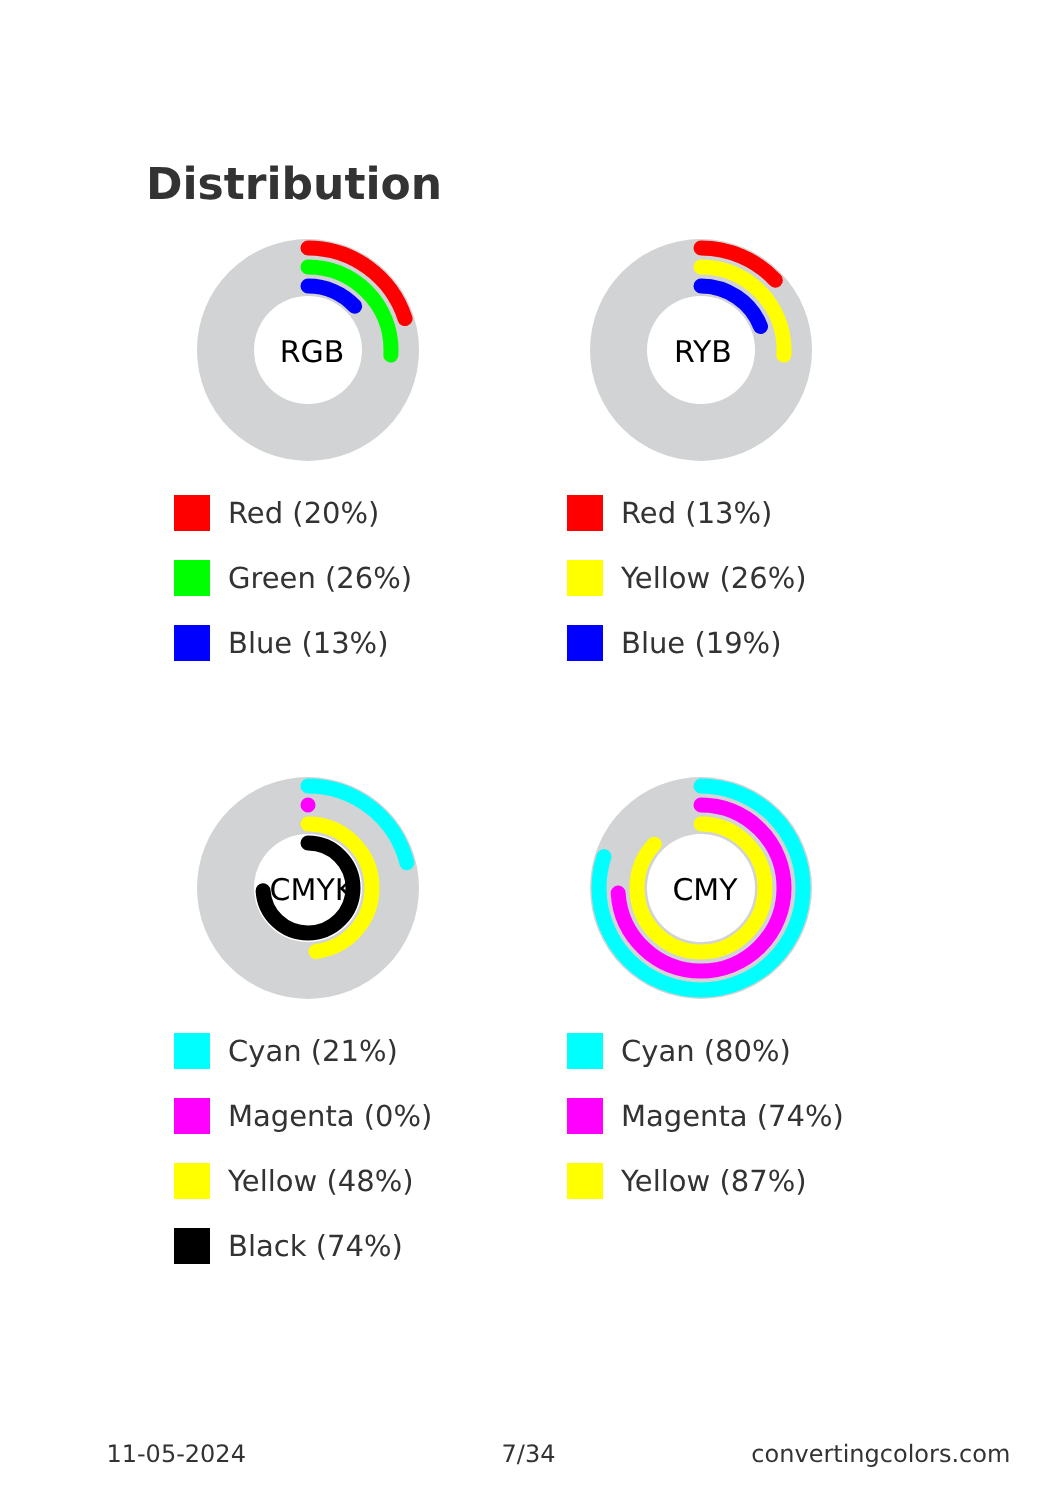Distribution
RGB
Red (20%)
Green (26%)
Blue (13%)
RYB
Red (13%)
Yellow (26%)
Blue (19%)
CMYK
Cyan (21%)
Magenta (0%)
Yellow (48%)
Black (74%)
CMY
Cyan (80%)
Magenta (74%)
Yellow (87%)
11-05-2024 7/34 convertingcolors.com